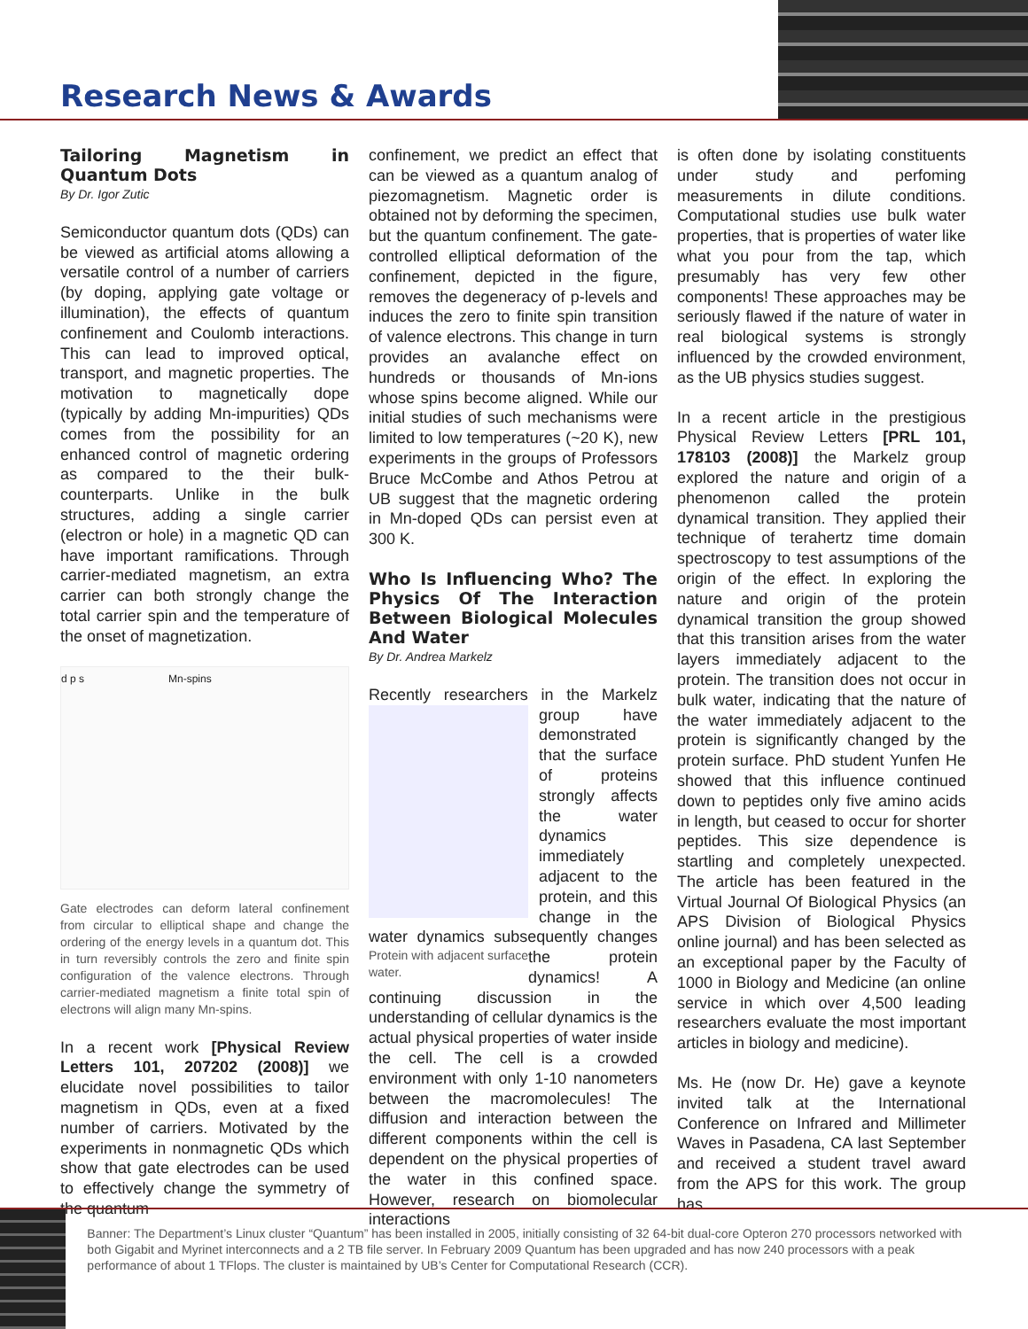Research News & Awards
Tailoring Magnetism in Quantum Dots
By Dr. Igor Zutic
Semiconductor quantum dots (QDs) can be viewed as artificial atoms allowing a versatile control of a number of carriers (by doping, applying gate voltage or illumination), the effects of quantum confinement and Coulomb interactions. This can lead to improved optical, transport, and magnetic properties. The motivation to magnetically dope (typically by adding Mn-impurities) QDs comes from the possibility for an enhanced control of magnetic ordering as compared to the their bulk-counterparts. Unlike in the bulk structures, adding a single carrier (electron or hole) in a magnetic QD can have important ramifications. Through carrier-mediated magnetism, an extra carrier can both strongly change the total carrier spin and the temperature of the onset of magnetization.
d p s Mn-spins
Gate electrodes can deform lateral confinement from circular to elliptical shape and change the ordering of the energy levels in a quantum dot. This in turn reversibly controls the zero and finite spin configuration of the valence electrons. Through carrier-mediated magnetism a finite total spin of electrons will align many Mn-spins.
In a recent work [Physical Review Letters 101, 207202 (2008)] we elucidate novel possibilities to tailor magnetism in QDs, even at a fixed number of carriers. Motivated by the experiments in nonmagnetic QDs which show that gate electrodes can be used to effectively change the symmetry of the quantum
confinement, we predict an effect that can be viewed as a quantum analog of piezomagnetism. Magnetic order is obtained not by deforming the specimen, but the quantum confinement. The gate-controlled elliptical deformation of the confinement, depicted in the figure, removes the degeneracy of p-levels and induces the zero to finite spin transition of valence electrons. This change in turn provides an avalanche effect on hundreds or thousands of Mn-ions whose spins become aligned. While our initial studies of such mechanisms were limited to low temperatures (~20 K), new experiments in the groups of Professors Bruce McCombe and Athos Petrou at UB suggest that the magnetic ordering in Mn-doped QDs can persist even at 300 K.
Who Is Influencing Who? The Physics Of The Interaction Between Biological Molecules And Water
By Dr. Andrea Markelz
Recently researchers in the Markelz group have demonstrated that the surface of proteins strongly affects the water dynamics immediately adjacent to the protein, and this change in the water dynamics subsequently changes Protein with adjacent surface water. the protein dynamics! A continuing discussion in the understanding of cellular dynamics is the actual physical properties of water inside the cell. The cell is a crowded environment with only 1-10 nanometers between the macromolecules! The diffusion and interaction between the different components within the cell is dependent on the physical properties of the water in this confined space. However, research on biomolecular interactions
is often done by isolating constituents under study and perfoming measurements in dilute conditions. Computational studies use bulk water properties, that is properties of water like what you pour from the tap, which presumably has very few other components! These approaches may be seriously flawed if the nature of water in real biological systems is strongly influenced by the crowded environment, as the UB physics studies suggest.
In a recent article in the prestigious Physical Review Letters [PRL 101, 178103 (2008)] the Markelz group explored the nature and origin of a phenomenon called the protein dynamical transition. They applied their technique of terahertz time domain spectroscopy to test assumptions of the origin of the effect. In exploring the nature and origin of the protein dynamical transition the group showed that this transition arises from the water layers immediately adjacent to the protein. The transition does not occur in bulk water, indicating that the nature of the water immediately adjacent to the protein is significantly changed by the protein surface. PhD student Yunfen He showed that this influence continued down to peptides only five amino acids in length, but ceased to occur for shorter peptides. This size dependence is startling and completely unexpected. The article has been featured in the Virtual Journal Of Biological Physics (an APS Division of Biological Physics online journal) and has been selected as an exceptional paper by the Faculty of 1000 in Biology and Medicine (an online service in which over 4,500 leading researchers evaluate the most important articles in biology and medicine).
Ms. He (now Dr. He) gave a keynote invited talk at the International Conference on Infrared and Millimeter Waves in Pasadena, CA last September and received a student travel award from the APS for this work. The group has
Banner: The Department’s Linux cluster “Quantum” has been installed in 2005, initially consisting of 32 64-bit dual-core Opteron 270 processors networked with both Gigabit and Myrinet interconnects and a 2 TB file server. In February 2009 Quantum has been upgraded and has now 240 processors with a peak performance of about 1 TFlops. The cluster is maintained by UB’s Center for Computational Research (CCR).